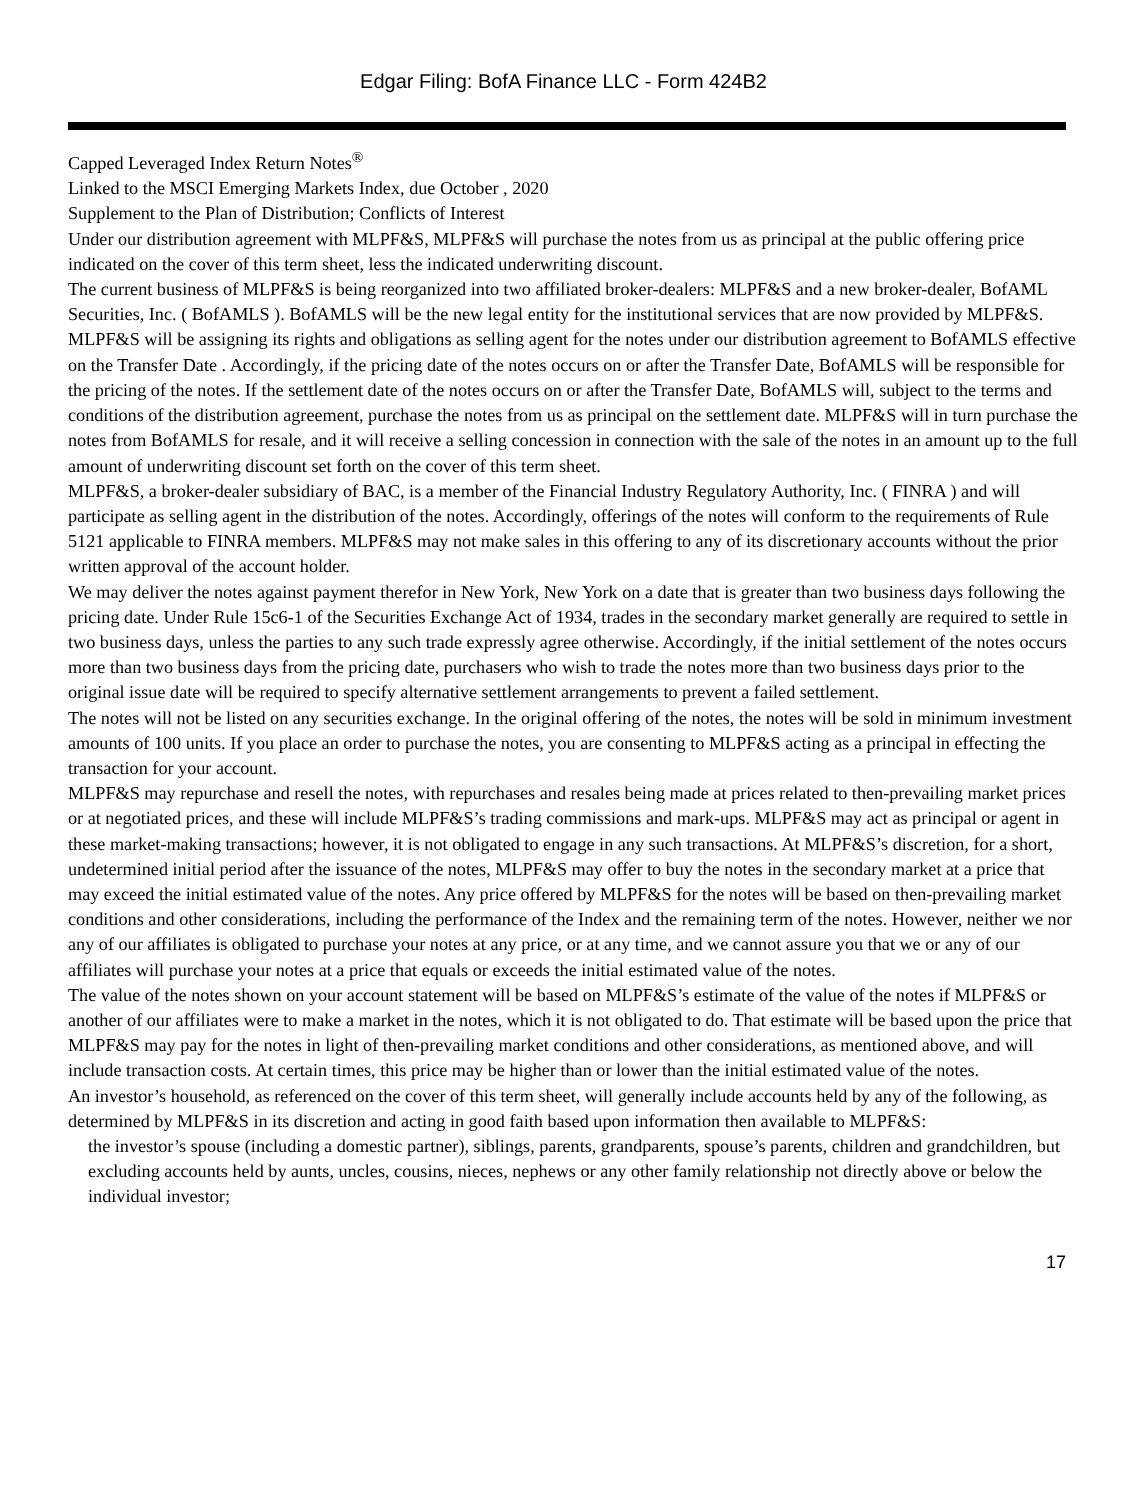Edgar Filing: BofA Finance LLC - Form 424B2
Capped Leveraged Index Return Notes<sup>®</sup>
Linked to the MSCI Emerging Markets Index, due October , 2020
Supplement to the Plan of Distribution; Conflicts of Interest
Under our distribution agreement with MLPF&S, MLPF&S will purchase the notes from us as principal at the public offering price indicated on the cover of this term sheet, less the indicated underwriting discount.
The current business of MLPF&S is being reorganized into two affiliated broker-dealers: MLPF&S and a new broker-dealer, BofAML Securities, Inc. ( BofAMLS ). BofAMLS will be the new legal entity for the institutional services that are now provided by MLPF&S.
MLPF&S will be assigning its rights and obligations as selling agent for the notes under our distribution agreement to BofAMLS effective on the Transfer Date . Accordingly, if the pricing date of the notes occurs on or after the Transfer Date, BofAMLS will be responsible for the pricing of the notes. If the settlement date of the notes occurs on or after the Transfer Date, BofAMLS will, subject to the terms and conditions of the distribution agreement, purchase the notes from us as principal on the settlement date. MLPF&S will in turn purchase the notes from BofAMLS for resale, and it will receive a selling concession in connection with the sale of the notes in an amount up to the full amount of underwriting discount set forth on the cover of this term sheet.
MLPF&S, a broker-dealer subsidiary of BAC, is a member of the Financial Industry Regulatory Authority, Inc. ( FINRA ) and will participate as selling agent in the distribution of the notes. Accordingly, offerings of the notes will conform to the requirements of Rule 5121 applicable to FINRA members. MLPF&S may not make sales in this offering to any of its discretionary accounts without the prior written approval of the account holder.
We may deliver the notes against payment therefor in New York, New York on a date that is greater than two business days following the pricing date. Under Rule 15c6-1 of the Securities Exchange Act of 1934, trades in the secondary market generally are required to settle in two business days, unless the parties to any such trade expressly agree otherwise. Accordingly, if the initial settlement of the notes occurs more than two business days from the pricing date, purchasers who wish to trade the notes more than two business days prior to the original issue date will be required to specify alternative settlement arrangements to prevent a failed settlement.
The notes will not be listed on any securities exchange. In the original offering of the notes, the notes will be sold in minimum investment amounts of 100 units. If you place an order to purchase the notes, you are consenting to MLPF&S acting as a principal in effecting the transaction for your account.
MLPF&S may repurchase and resell the notes, with repurchases and resales being made at prices related to then-prevailing market prices or at negotiated prices, and these will include MLPF&S’s trading commissions and mark-ups. MLPF&S may act as principal or agent in these market-making transactions; however, it is not obligated to engage in any such transactions. At MLPF&S’s discretion, for a short, undetermined initial period after the issuance of the notes, MLPF&S may offer to buy the notes in the secondary market at a price that may exceed the initial estimated value of the notes. Any price offered by MLPF&S for the notes will be based on then-prevailing market conditions and other considerations, including the performance of the Index and the remaining term of the notes. However, neither we nor any of our affiliates is obligated to purchase your notes at any price, or at any time, and we cannot assure you that we or any of our affiliates will purchase your notes at a price that equals or exceeds the initial estimated value of the notes.
The value of the notes shown on your account statement will be based on MLPF&S’s estimate of the value of the notes if MLPF&S or another of our affiliates were to make a market in the notes, which it is not obligated to do. That estimate will be based upon the price that MLPF&S may pay for the notes in light of then-prevailing market conditions and other considerations, as mentioned above, and will include transaction costs. At certain times, this price may be higher than or lower than the initial estimated value of the notes.
An investor’s household, as referenced on the cover of this term sheet, will generally include accounts held by any of the following, as determined by MLPF&S in its discretion and acting in good faith based upon information then available to MLPF&S:
the investor’s spouse (including a domestic partner), siblings, parents, grandparents, spouse’s parents, children and grandchildren, but excluding accounts held by aunts, uncles, cousins, nieces, nephews or any other family relationship not directly above or below the individual investor;
17